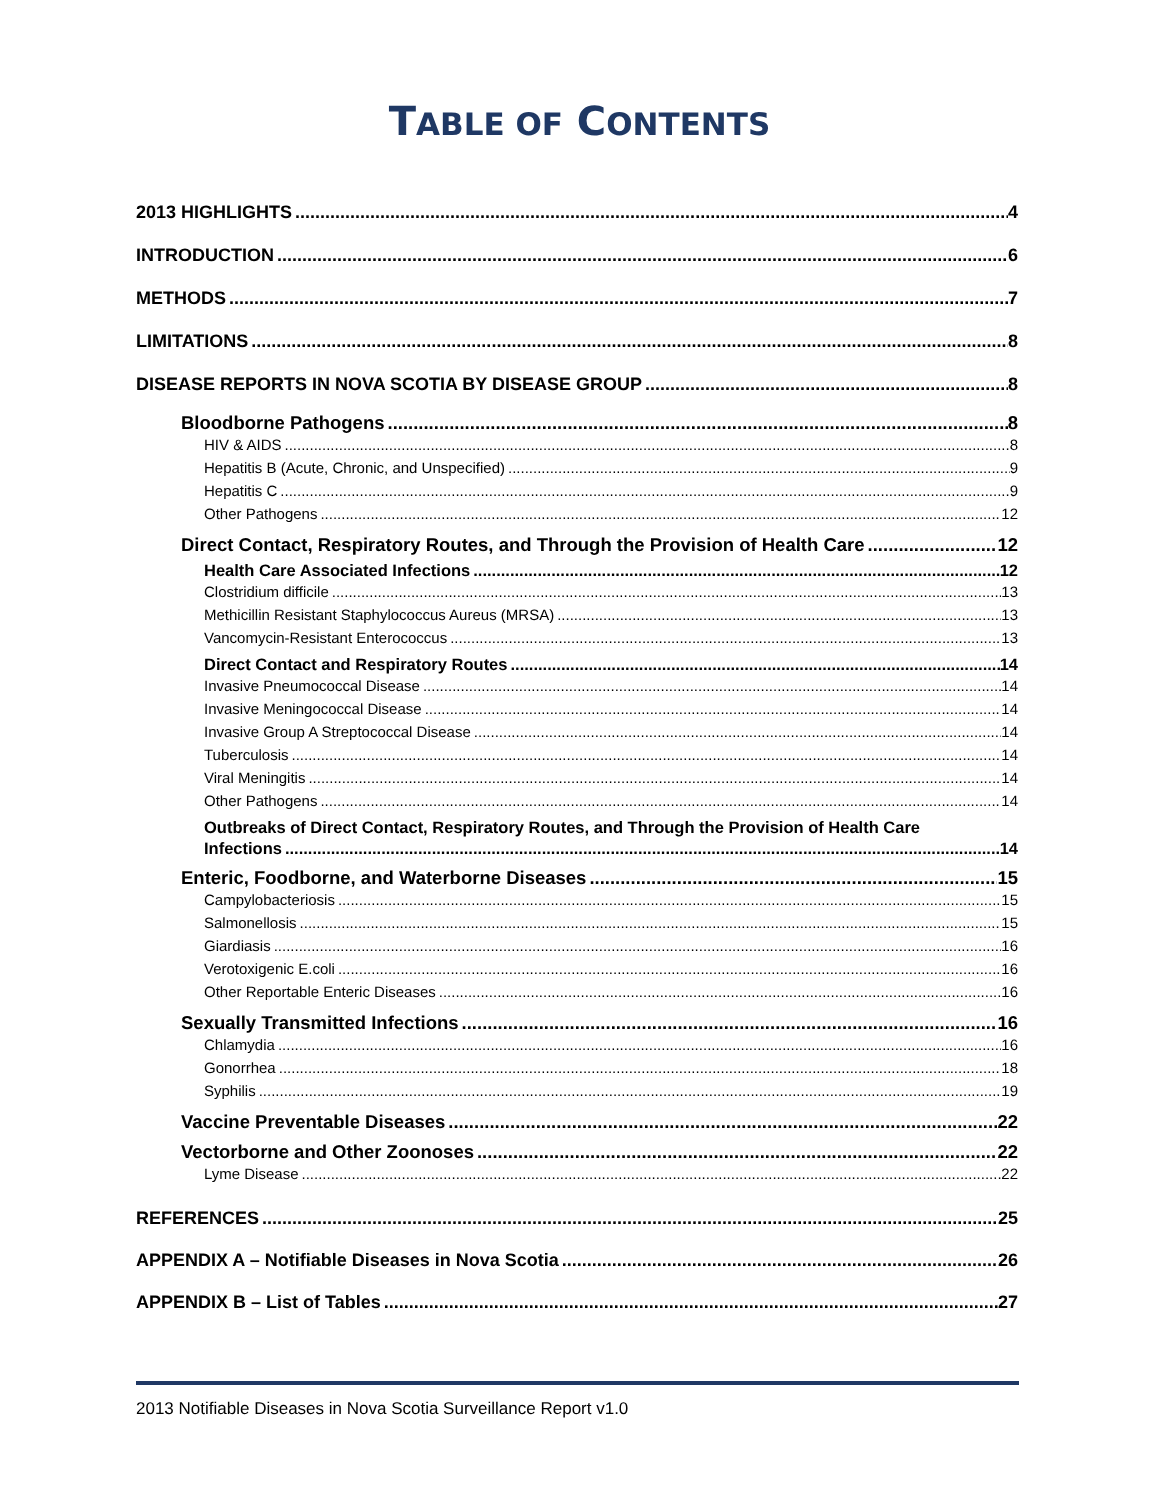TABLE OF CONTENTS
2013 HIGHLIGHTS 4
INTRODUCTION 6
METHODS 7
LIMITATIONS 8
DISEASE REPORTS IN NOVA SCOTIA BY DISEASE GROUP 8
Bloodborne Pathogens 8
HIV & AIDS 8
Hepatitis B (Acute, Chronic, and Unspecified) 9
Hepatitis C 9
Other Pathogens 12
Direct Contact, Respiratory Routes, and Through the Provision of Health Care 12
Health Care Associated Infections 12
Clostridium difficile 13
Methicillin Resistant Staphylococcus Aureus (MRSA) 13
Vancomycin-Resistant Enterococcus 13
Direct Contact and Respiratory Routes 14
Invasive Pneumococcal Disease 14
Invasive Meningococcal Disease 14
Invasive Group A Streptococcal Disease 14
Tuberculosis 14
Viral Meningitis 14
Other Pathogens 14
Outbreaks of Direct Contact, Respiratory Routes, and Through the Provision of Health Care
Infections 14
Enteric, Foodborne, and Waterborne Diseases 15
Campylobacteriosis 15
Salmonellosis 15
Giardiasis 16
Verotoxigenic E.coli 16
Other Reportable Enteric Diseases 16
Sexually Transmitted Infections 16
Chlamydia 16
Gonorrhea 18
Syphilis 19
Vaccine Preventable Diseases 22
Vectorborne and Other Zoonoses 22
Lyme Disease 22
REFERENCES 25
APPENDIX A – Notifiable Diseases in Nova Scotia 26
APPENDIX B – List of Tables 27
2013 Notifiable Diseases in Nova Scotia Surveillance Report v1.0